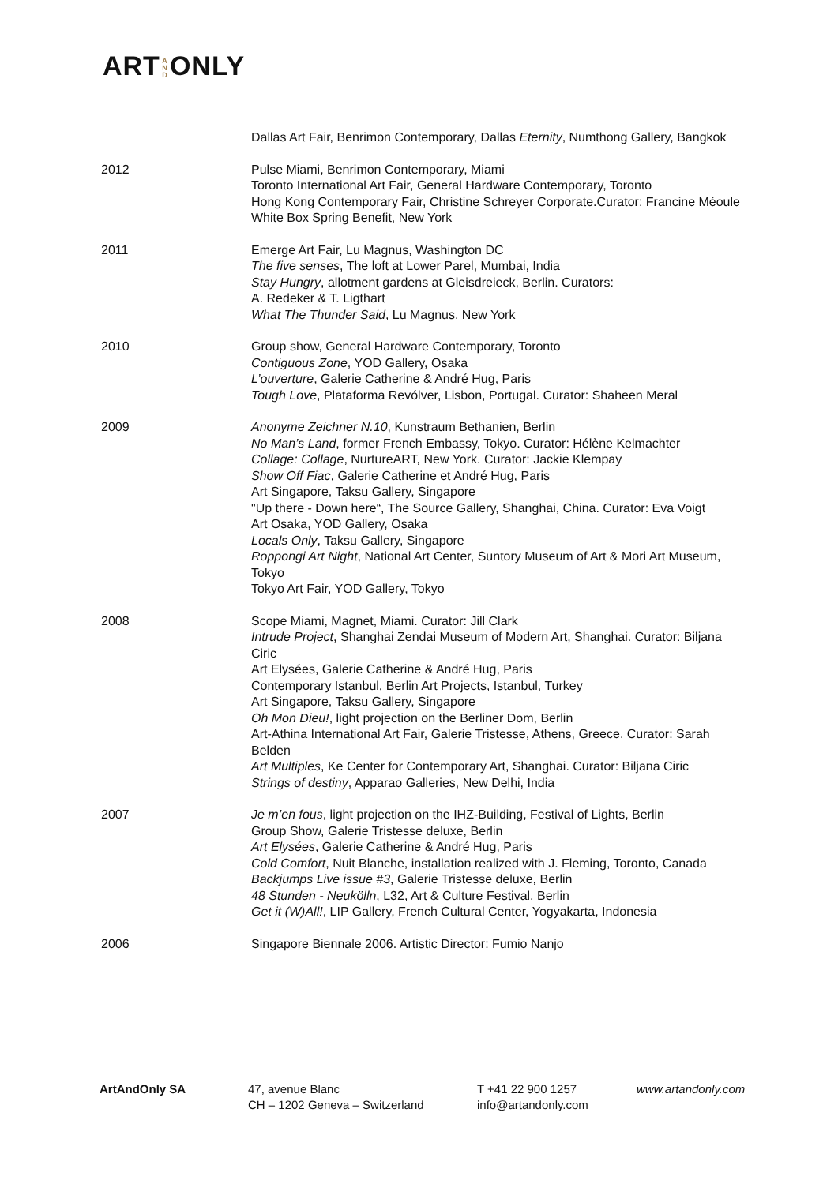ART A N D ONLY
Dallas Art Fair, Benrimon Contemporary, Dallas Eternity, Numthong Gallery, Bangkok
2012 Pulse Miami, Benrimon Contemporary, Miami
Toronto International Art Fair, General Hardware Contemporary, Toronto
Hong Kong Contemporary Fair, Christine Schreyer Corporate.Curator: Francine Méoule
White Box Spring Benefit, New York
2011 Emerge Art Fair, Lu Magnus, Washington DC
The five senses, The loft at Lower Parel, Mumbai, India
Stay Hungry, allotment gardens at Gleisdreieck, Berlin. Curators:
A. Redeker & T. Ligthart
What The Thunder Said, Lu Magnus, New York
2010 Group show, General Hardware Contemporary, Toronto
Contiguous Zone, YOD Gallery, Osaka
L’ouverture, Galerie Catherine & André Hug, Paris
Tough Love, Plataforma Revólver, Lisbon, Portugal. Curator: Shaheen Meral
2009 Anonyme Zeichner N.10, Kunstraum Bethanien, Berlin
No Man’s Land, former French Embassy, Tokyo. Curator: Hélène Kelmachter
Collage: Collage, NurtureART, New York. Curator: Jackie Klempay
Show Off Fiac, Galerie Catherine et André Hug, Paris
Art Singapore, Taksu Gallery, Singapore
"Up there - Down here“, The Source Gallery, Shanghai, China. Curator: Eva Voigt
Art Osaka, YOD Gallery, Osaka
Locals Only, Taksu Gallery, Singapore
Roppongi Art Night, National Art Center, Suntory Museum of Art & Mori Art Museum, Tokyo
Tokyo Art Fair, YOD Gallery, Tokyo
2008 Scope Miami, Magnet, Miami. Curator: Jill Clark
Intrude Project, Shanghai Zendai Museum of Modern Art, Shanghai. Curator: Biljana Ciric
Art Elysées, Galerie Catherine & André Hug, Paris
Contemporary Istanbul, Berlin Art Projects, Istanbul, Turkey
Art Singapore, Taksu Gallery, Singapore
Oh Mon Dieu!, light projection on the Berliner Dom, Berlin
Art-Athina International Art Fair, Galerie Tristesse, Athens, Greece. Curator: Sarah Belden
Art Multiples, Ke Center for Contemporary Art, Shanghai. Curator: Biljana Ciric
Strings of destiny, Apparao Galleries, New Delhi, India
2007 Je m’en fous, light projection on the IHZ-Building, Festival of Lights, Berlin
Group Show, Galerie Tristesse deluxe, Berlin
Art Elysées, Galerie Catherine & André Hug, Paris
Cold Comfort, Nuit Blanche, installation realized with J. Fleming, Toronto, Canada
Backjumps Live issue #3, Galerie Tristesse deluxe, Berlin
48 Stunden - Neukölln, L32, Art & Culture Festival, Berlin
Get it (W)All!, LIP Gallery, French Cultural Center, Yogyakarta, Indonesia
2006 Singapore Biennale 2006. Artistic Director: Fumio Nanjo
ArtAndOnly SA 47, avenue Blanc
CH – 1202 Geneva – Switzerland
T +41 22 900 1257
info@artandonly.com
www.artandonly.com